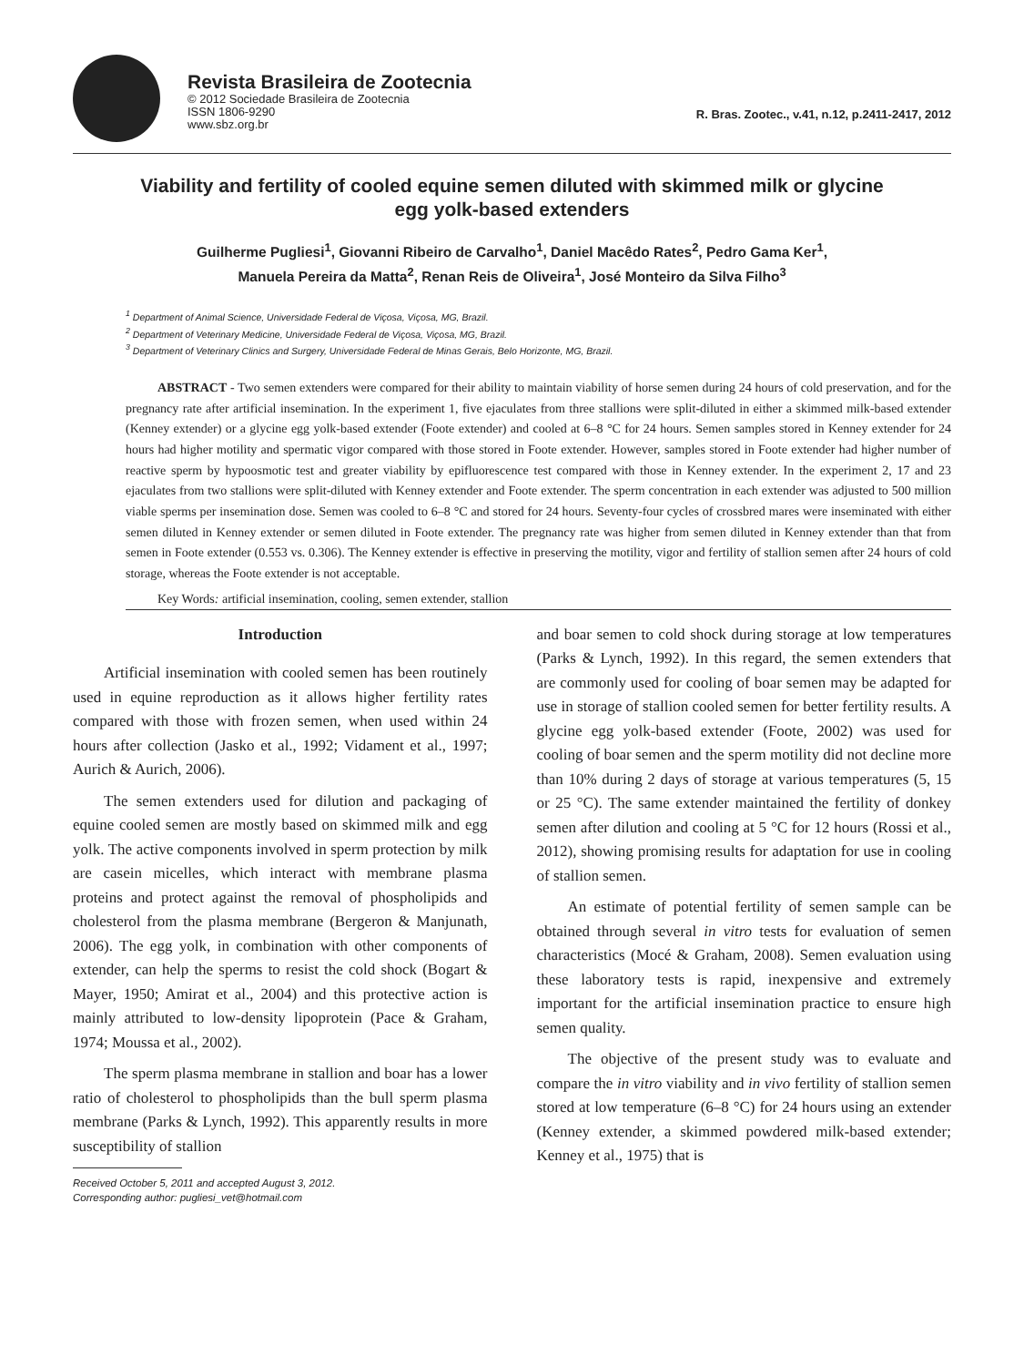Revista Brasileira de Zootecnia
© 2012 Sociedade Brasileira de Zootecnia
ISSN 1806-9290
www.sbz.org.br
R. Bras. Zootec., v.41, n.12, p.2411-2417, 2012
Viability and fertility of cooled equine semen diluted with skimmed milk or glycine egg yolk-based extenders
Guilherme Pugliesi<sup>1</sup>, Giovanni Ribeiro de Carvalho<sup>1</sup>, Daniel Macêdo Rates<sup>2</sup>, Pedro Gama Ker<sup>1</sup>,
Manuela Pereira da Matta<sup>2</sup>, Renan Reis de Oliveira<sup>1</sup>, José Monteiro da Silva Filho<sup>3</sup>
<sup>1</sup> Department of Animal Science, Universidade Federal de Viçosa, Viçosa, MG, Brazil.
<sup>2</sup> Department of Veterinary Medicine, Universidade Federal de Viçosa, Viçosa, MG, Brazil.
<sup>3</sup> Department of Veterinary Clinics and Surgery, Universidade Federal de Minas Gerais, Belo Horizonte, MG, Brazil.
ABSTRACT - Two semen extenders were compared for their ability to maintain viability of horse semen during 24 hours of cold preservation, and for the pregnancy rate after artificial insemination. In the experiment 1, five ejaculates from three stallions were split-diluted in either a skimmed milk-based extender (Kenney extender) or a glycine egg yolk-based extender (Foote extender) and cooled at 6–8 °C for 24 hours. Semen samples stored in Kenney extender for 24 hours had higher motility and spermatic vigor compared with those stored in Foote extender. However, samples stored in Foote extender had higher number of reactive sperm by hypoosmotic test and greater viability by epifluorescence test compared with those in Kenney extender. In the experiment 2, 17 and 23 ejaculates from two stallions were split-diluted with Kenney extender and Foote extender. The sperm concentration in each extender was adjusted to 500 million viable sperms per insemination dose. Semen was cooled to 6–8 °C and stored for 24 hours. Seventy-four cycles of crossbred mares were inseminated with either semen diluted in Kenney extender or semen diluted in Foote extender. The pregnancy rate was higher from semen diluted in Kenney extender than that from semen in Foote extender (0.553 vs. 0.306). The Kenney extender is effective in preserving the motility, vigor and fertility of stallion semen after 24 hours of cold storage, whereas the Foote extender is not acceptable.
Key Words: artificial insemination, cooling, semen extender, stallion
Introduction
Artificial insemination with cooled semen has been routinely used in equine reproduction as it allows higher fertility rates compared with those with frozen semen, when used within 24 hours after collection (Jasko et al., 1992; Vidament et al., 1997; Aurich & Aurich, 2006).
The semen extenders used for dilution and packaging of equine cooled semen are mostly based on skimmed milk and egg yolk. The active components involved in sperm protection by milk are casein micelles, which interact with membrane plasma proteins and protect against the removal of phospholipids and cholesterol from the plasma membrane (Bergeron & Manjunath, 2006). The egg yolk, in combination with other components of extender, can help the sperms to resist the cold shock (Bogart & Mayer, 1950; Amirat et al., 2004) and this protective action is mainly attributed to low-density lipoprotein (Pace & Graham, 1974; Moussa et al., 2002).
The sperm plasma membrane in stallion and boar has a lower ratio of cholesterol to phospholipids than the bull sperm plasma membrane (Parks & Lynch, 1992). This apparently results in more susceptibility of stallion
Received October 5, 2011 and accepted August 3, 2012.
Corresponding author: pugliesi_vet@hotmail.com
and boar semen to cold shock during storage at low temperatures (Parks & Lynch, 1992). In this regard, the semen extenders that are commonly used for cooling of boar semen may be adapted for use in storage of stallion cooled semen for better fertility results. A glycine egg yolk-based extender (Foote, 2002) was used for cooling of boar semen and the sperm motility did not decline more than 10% during 2 days of storage at various temperatures (5, 15 or 25 °C). The same extender maintained the fertility of donkey semen after dilution and cooling at 5 °C for 12 hours (Rossi et al., 2012), showing promising results for adaptation for use in cooling of stallion semen.
An estimate of potential fertility of semen sample can be obtained through several in vitro tests for evaluation of semen characteristics (Mocé & Graham, 2008). Semen evaluation using these laboratory tests is rapid, inexpensive and extremely important for the artificial insemination practice to ensure high semen quality.
The objective of the present study was to evaluate and compare the in vitro viability and in vivo fertility of stallion semen stored at low temperature (6–8 °C) for 24 hours using an extender (Kenney extender, a skimmed powdered milk-based extender; Kenney et al., 1975) that is